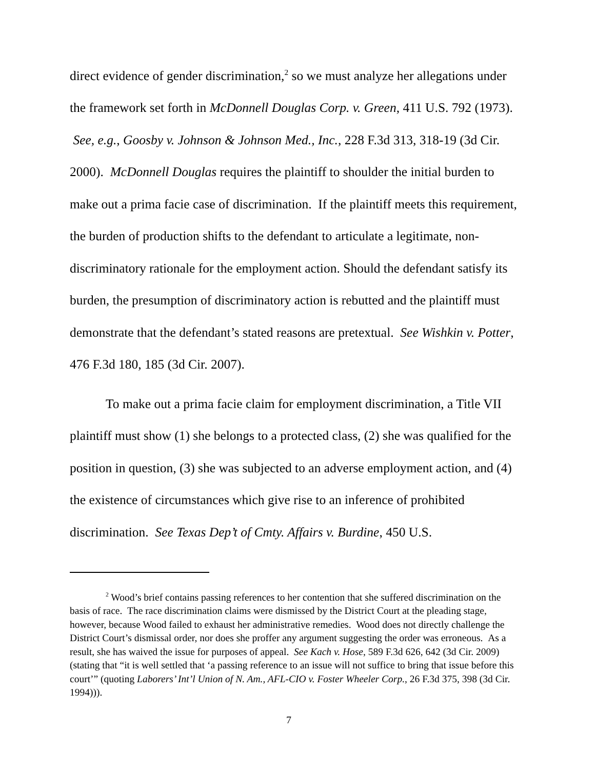direct evidence of gender discrimination,<sup>2</sup> so we must analyze her allegations under the framework set forth in McDonnell Douglas Corp. v. Green, 411 U.S. 792 (1973). See, e.g., Goosby v. Johnson & Johnson Med., Inc., 228 F.3d 313, 318-19 (3d Cir. 2000). McDonnell Douglas requires the plaintiff to shoulder the initial burden to make out a prima facie case of discrimination. If the plaintiff meets this requirement, the burden of production shifts to the defendant to articulate a legitimate, non-discriminatory rationale for the employment action. Should the defendant satisfy its burden, the presumption of discriminatory action is rebutted and the plaintiff must demonstrate that the defendant’s stated reasons are pretextual. See Wishkin v. Potter, 476 F.3d 180, 185 (3d Cir. 2007).
To make out a prima facie claim for employment discrimination, a Title VII plaintiff must show (1) she belongs to a protected class, (2) she was qualified for the position in question, (3) she was subjected to an adverse employment action, and (4) the existence of circumstances which give rise to an inference of prohibited discrimination. See Texas Dep’t of Cmty. Affairs v. Burdine, 450 U.S.
<sup>2</sup> Wood’s brief contains passing references to her contention that she suffered discrimination on the basis of race. The race discrimination claims were dismissed by the District Court at the pleading stage, however, because Wood failed to exhaust her administrative remedies. Wood does not directly challenge the District Court’s dismissal order, nor does she proffer any argument suggesting the order was erroneous. As a result, she has waived the issue for purposes of appeal. See Kach v. Hose, 589 F.3d 626, 642 (3d Cir. 2009) (stating that “it is well settled that ‘a passing reference to an issue will not suffice to bring that issue before this court’” (quoting Laborers’ Int’l Union of N. Am., AFL-CIO v. Foster Wheeler Corp., 26 F.3d 375, 398 (3d Cir. 1994))).
7